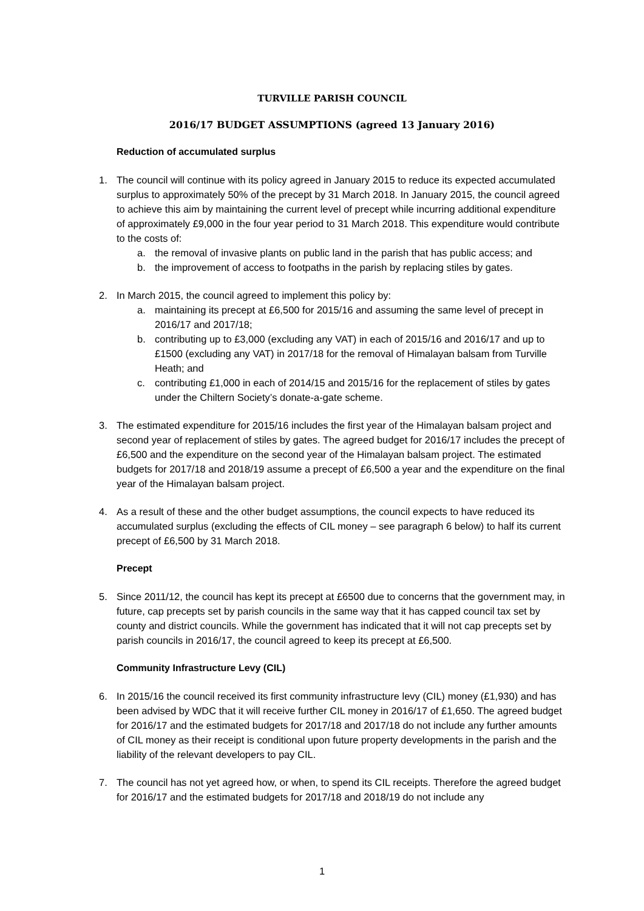TURVILLE PARISH COUNCIL
2016/17 BUDGET ASSUMPTIONS (agreed 13 January 2016)
Reduction of accumulated surplus
1. The council will continue with its policy agreed in January 2015 to reduce its expected accumulated surplus to approximately 50% of the precept by 31 March 2018. In January 2015, the council agreed to achieve this aim by maintaining the current level of precept while incurring additional expenditure of approximately £9,000 in the four year period to 31 March 2018. This expenditure would contribute to the costs of:
a. the removal of invasive plants on public land in the parish that has public access; and
b. the improvement of access to footpaths in the parish by replacing stiles by gates.
2. In March 2015, the council agreed to implement this policy by:
a. maintaining its precept at £6,500 for 2015/16 and assuming the same level of precept in 2016/17 and 2017/18;
b. contributing up to £3,000 (excluding any VAT) in each of 2015/16 and 2016/17 and up to £1500 (excluding any VAT) in 2017/18 for the removal of Himalayan balsam from Turville Heath; and
c. contributing £1,000 in each of 2014/15 and 2015/16 for the replacement of stiles by gates under the Chiltern Society’s donate-a-gate scheme.
3. The estimated expenditure for 2015/16 includes the first year of the Himalayan balsam project and second year of replacement of stiles by gates. The agreed budget for 2016/17 includes the precept of £6,500 and the expenditure on the second year of the Himalayan balsam project. The estimated budgets for 2017/18 and 2018/19 assume a precept of £6,500 a year and the expenditure on the final year of the Himalayan balsam project.
4. As a result of these and the other budget assumptions, the council expects to have reduced its accumulated surplus (excluding the effects of CIL money – see paragraph 6 below) to half its current precept of £6,500 by 31 March 2018.
Precept
5. Since 2011/12, the council has kept its precept at £6500 due to concerns that the government may, in future, cap precepts set by parish councils in the same way that it has capped council tax set by county and district councils. While the government has indicated that it will not cap precepts set by parish councils in 2016/17, the council agreed to keep its precept at £6,500.
Community Infrastructure Levy (CIL)
6. In 2015/16 the council received its first community infrastructure levy (CIL) money (£1,930) and has been advised by WDC that it will receive further CIL money in 2016/17 of £1,650. The agreed budget for 2016/17 and the estimated budgets for 2017/18 and 2017/18 do not include any further amounts of CIL money as their receipt is conditional upon future property developments in the parish and the liability of the relevant developers to pay CIL.
7. The council has not yet agreed how, or when, to spend its CIL receipts. Therefore the agreed budget for 2016/17 and the estimated budgets for 2017/18 and 2018/19 do not include any
1